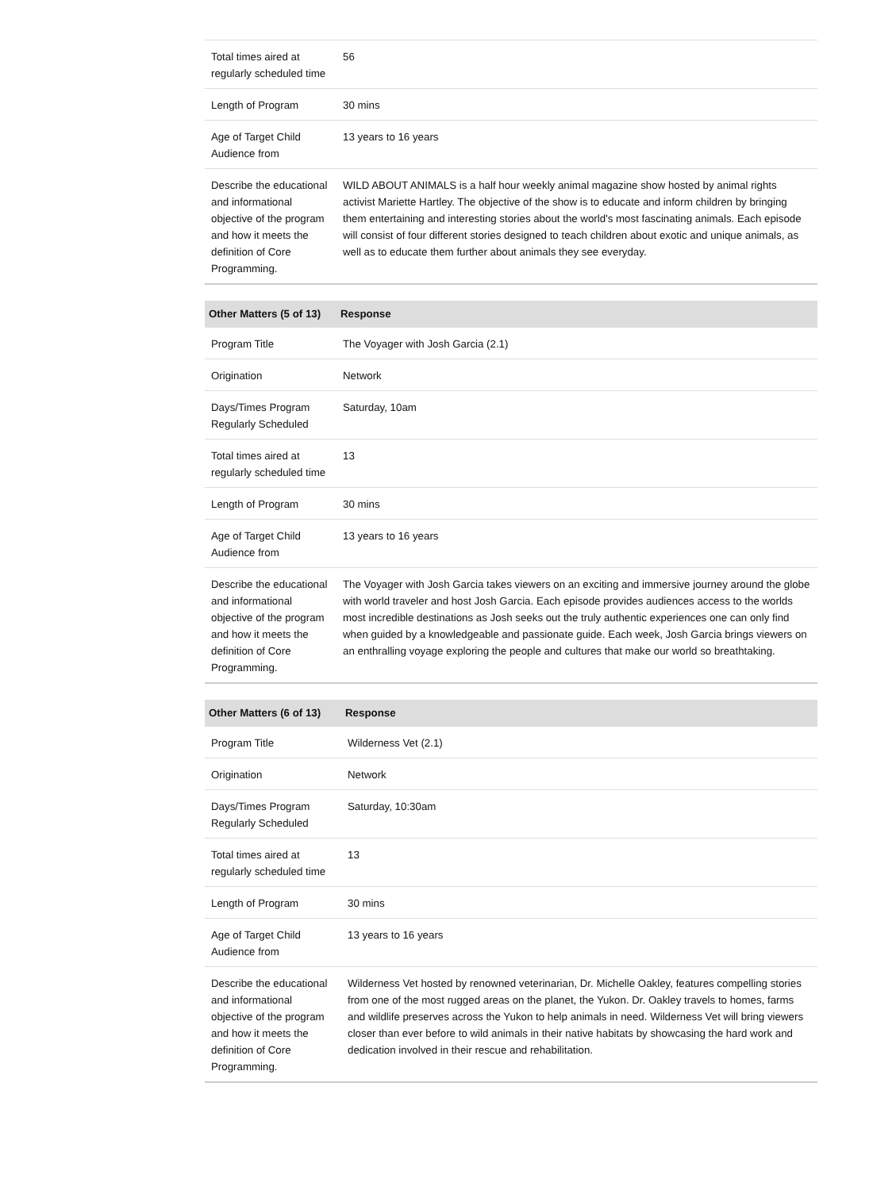| Total times aired at regularly scheduled time | 56 |
| Length of Program | 30 mins |
| Age of Target Child Audience from | 13 years to 16 years |
| Describe the educational and informational objective of the program and how it meets the definition of Core Programming. | WILD ABOUT ANIMALS is a half hour weekly animal magazine show hosted by animal rights activist Mariette Hartley. The objective of the show is to educate and inform children by bringing them entertaining and interesting stories about the world's most fascinating animals. Each episode will consist of four different stories designed to teach children about exotic and unique animals, as well as to educate them further about animals they see everyday. |
| Other Matters (5 of 13) | Response |
| --- | --- |
| Program Title | The Voyager with Josh Garcia (2.1) |
| Origination | Network |
| Days/Times Program Regularly Scheduled | Saturday, 10am |
| Total times aired at regularly scheduled time | 13 |
| Length of Program | 30 mins |
| Age of Target Child Audience from | 13 years to 16 years |
| Describe the educational and informational objective of the program and how it meets the definition of Core Programming. | The Voyager with Josh Garcia takes viewers on an exciting and immersive journey around the globe with world traveler and host Josh Garcia. Each episode provides audiences access to the worlds most incredible destinations as Josh seeks out the truly authentic experiences one can only find when guided by a knowledgeable and passionate guide. Each week, Josh Garcia brings viewers on an enthralling voyage exploring the people and cultures that make our world so breathtaking. |
| Other Matters (6 of 13) | Response |
| --- | --- |
| Program Title | Wilderness Vet (2.1) |
| Origination | Network |
| Days/Times Program Regularly Scheduled | Saturday, 10:30am |
| Total times aired at regularly scheduled time | 13 |
| Length of Program | 30 mins |
| Age of Target Child Audience from | 13 years to 16 years |
| Describe the educational and informational objective of the program and how it meets the definition of Core Programming. | Wilderness Vet hosted by renowned veterinarian, Dr. Michelle Oakley, features compelling stories from one of the most rugged areas on the planet, the Yukon. Dr. Oakley travels to homes, farms and wildlife preserves across the Yukon to help animals in need. Wilderness Vet will bring viewers closer than ever before to wild animals in their native habitats by showcasing the hard work and dedication involved in their rescue and rehabilitation. |